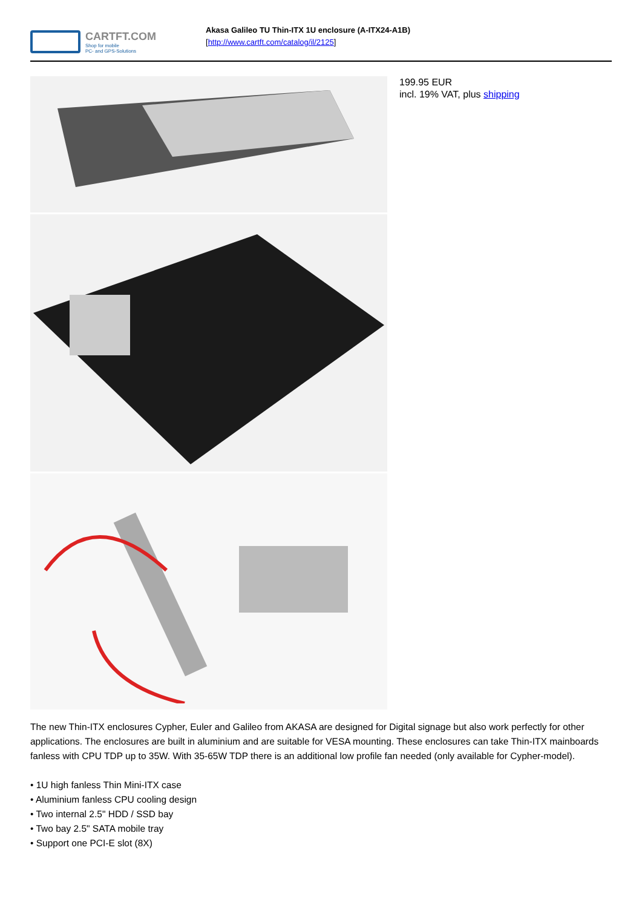CARTFT.COM
Shop for mobile
PC- and GPS-Solutions
Akasa Galileo TU Thin-ITX 1U enclosure (A-ITX24-A1B)
[http://www.cartft.com/catalog/il/2125]
199.95 EUR
incl. 19% VAT, plus shipping
The new Thin-ITX enclosures Cypher, Euler and Galileo from AKASA are designed for Digital signage but also work perfectly for other applications. The enclosures are built in aluminium and are suitable for VESA mounting. These enclosures can take Thin-ITX mainboards fanless with CPU TDP up to 35W. With 35-65W TDP there is an additional low profile fan needed (only available for Cypher-model).
• 1U high fanless Thin Mini-ITX case
• Aluminium fanless CPU cooling design
• Two internal 2.5" HDD / SSD bay
• Two bay 2.5" SATA mobile tray
• Support one PCI-E slot (8X)